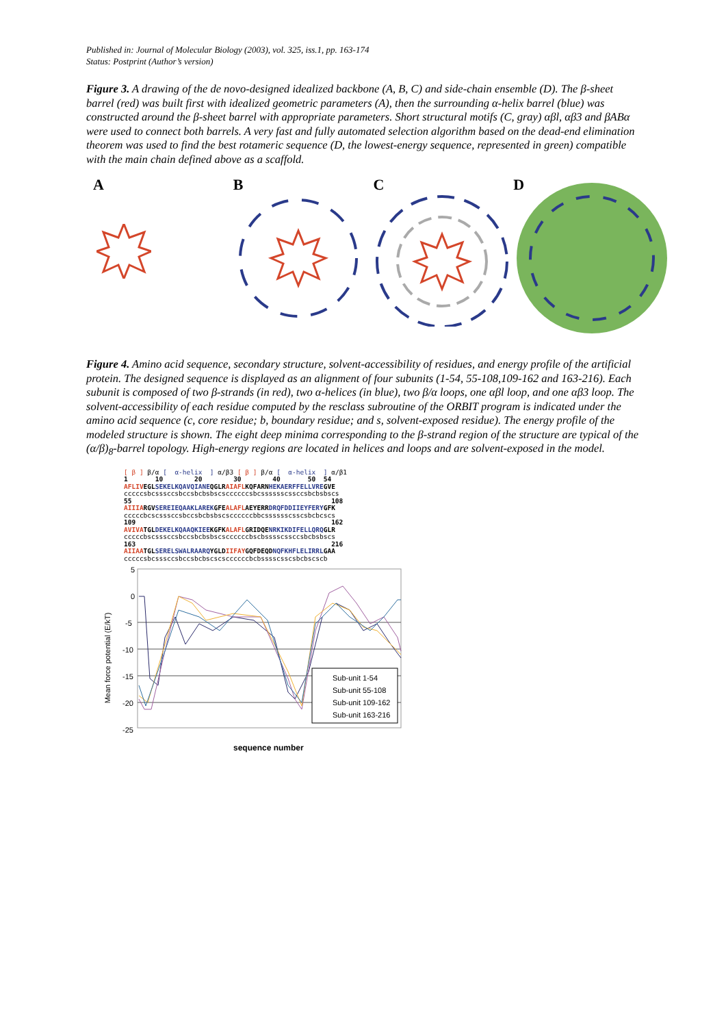Published in: Journal of Molecular Biology (2003), vol. 325, iss.1, pp. 163-174
Status: Postprint (Author’s version)
Figure 3. A drawing of the de novo-designed idealized backbone (A, B, C) and side-chain ensemble (D). The β-sheet barrel (red) was built first with idealized geometric parameters (A), then the surrounding α-helix barrel (blue) was constructed around the β-sheet barrel with appropriate parameters. Short structural motifs (C, gray) αβl, αβ3 and βABα were used to connect both barrels. A very fast and fully automated selection algorithm based on the dead-end elimination theorem was used to find the best rotameric sequence (D, the lowest-energy sequence, represented in green) compatible with the main chain defined above as a scaffold.
A B C D
Figure 4. Amino acid sequence, secondary structure, solvent-accessibility of residues, and energy profile of the artificial protein. The designed sequence is displayed as an alignment of four subunits (1-54, 55-108,109-162 and 163-216). Each subunit is composed of two β-strands (in red), two α-helices (in blue), two β/α loops, one αβl loop, and one αβ3 loop. The solvent-accessibility of each residue computed by the resclass subroutine of the ORBIT program is indicated under the amino acid sequence (c, core residue; b, boundary residue; and s, solvent-exposed residue). The energy profile of the modeled structure is shown. The eight deep minima corresponding to the β-strand region of the structure are typical of the (α/β)<sub>8</sub>-barrel topology. High-energy regions are located in helices and loops and are solvent-exposed in the model.
[ β ] β/α [ α-helix ] α/β3 [ β ] β/α [ α-helix ] α/β1 1 10 20 30 40 50 54 AFLIVEGLSEKELKQAVQIANEQGLRAIAFLKQFARNHEKAERFFELLVREGVE cccccsbcsssccsbccsbcbsbscsccccccsbcsssssscssccsbcbsbscs 55 108 AIIIARGVSEREIEQAAKLAREKGFEALAFLAEYERRDRQFDDIIEYFERYGFK cccccbcscsssccsbccsbcbsbscsccccccbbcsssssscsscsbcbcscs 109 162 AVIVATGLDEKELKQAAQKIEEKGFKALAFLGRIDQENRKIKDIFELLQRQGLR cccccbscsssccsbccsbcbsbscsccccccbscbsssscssccsbcbsbscs 163 216 AIIAATGLSERELSWALRAARQYGLDIIFAYGQFDEQDNQFKHFLELIRRLGAA cccccsbcsssccsbccsbcbscscsccccccbcbsssscsscsbcbscscb
Mean force potential (E/kT)
5
0
-5
-10
-15
-20
-25
Sub-unit 1-54
Sub-unit 55-108
Sub-unit 109-162
Sub-unit 163-216
sequence number